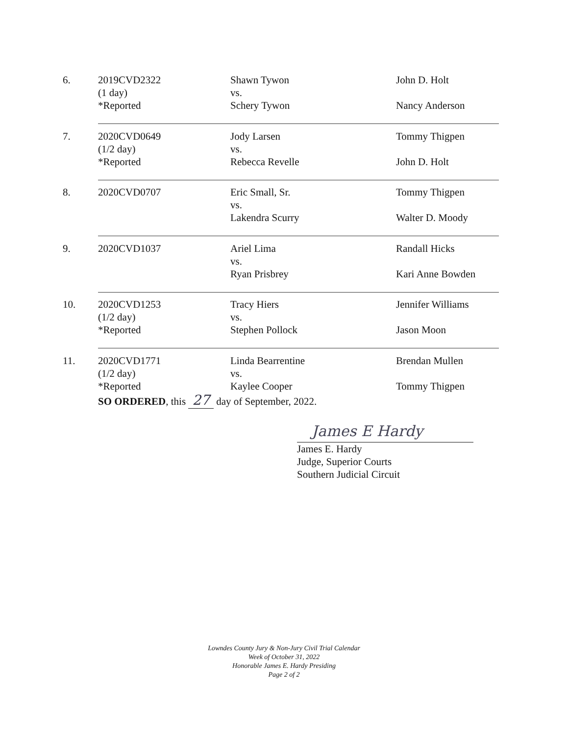| 6. | 2019CVD2322 (1 day) *Reported | Shawn Tywon vs. Schery Tywon | John D. Holt Nancy Anderson |
| 7. | 2020CVD0649 (1/2 day) *Reported | Jody Larsen vs. Rebecca Revelle | Tommy Thigpen John D. Holt |
| 8. | 2020CVD0707 | Eric Small, Sr. vs. Lakendra Scurry | Tommy Thigpen Walter D. Moody |
| 9. | 2020CVD1037 | Ariel Lima vs. Ryan Prisbrey | Randall Hicks Kari Anne Bowden |
| 10. | 2020CVD1253 (1/2 day) *Reported | Tracy Hiers vs. Stephen Pollock | Jennifer Williams Jason Moon |
| 11. | 2020CVD1771 (1/2 day) *Reported | Linda Bearrentine vs. Kaylee Cooper | Brendan Mullen Tommy Thigpen |
SO ORDERED, this 27 day of September, 2022.
James E Hardy
James E. Hardy
Judge, Superior Courts
Southern Judicial Circuit
Lowndes County Jury & Non-Jury Civil Trial Calendar
Week of October 31, 2022
Honorable James E. Hardy Presiding
Page 2 of 2